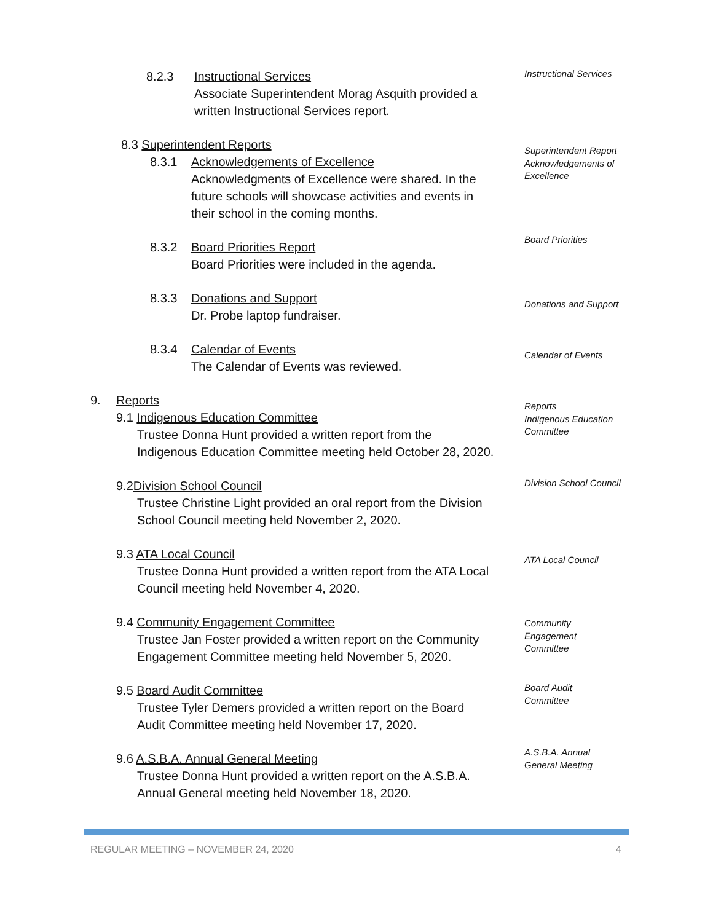8.2.3
Instructional Services
Associate Superintendent Morag Asquith provided a
written Instructional Services report.
Instructional Services
8.3 Superintendent Reports
Superintendent Report Acknowledgements of Excellence
8.3.1
Acknowledgements of Excellence
Acknowledgments of Excellence were shared. In the
future schools will showcase activities and events in
their school in the coming months.
8.3.2
Board Priorities Report
Board Priorities were included in the agenda.
Board Priorities
8.3.3
Donations and Support
Dr. Probe laptop fundraiser.
Donations and Support
8.3.4
Calendar of Events
The Calendar of Events was reviewed.
Calendar of Events
9.
Reports
9.1 Indigenous Education Committee
Trustee Donna Hunt provided a written report from the
Indigenous Education Committee meeting held October 28, 2020.
Reports
Indigenous Education Committee
9.2Division School Council
Trustee Christine Light provided an oral report from the Division
School Council meeting held November 2, 2020.
Division School Council
9.3 ATA Local Council
Trustee Donna Hunt provided a written report from the ATA Local
Council meeting held November 4, 2020.
ATA Local Council
9.4 Community Engagement Committee
Trustee Jan Foster provided a written report on the Community
Engagement Committee meeting held November 5, 2020.
Community
Engagement
Committee
9.5 Board Audit Committee
Trustee Tyler Demers provided a written report on the Board
Audit Committee meeting held November 17, 2020.
Board Audit
Committee
9.6 A.S.B.A. Annual General Meeting
Trustee Donna Hunt provided a written report on the A.S.B.A.
Annual General meeting held November 18, 2020.
A.S.B.A. Annual
General Meeting
REGULAR MEETING – NOVEMBER 24, 2020
4